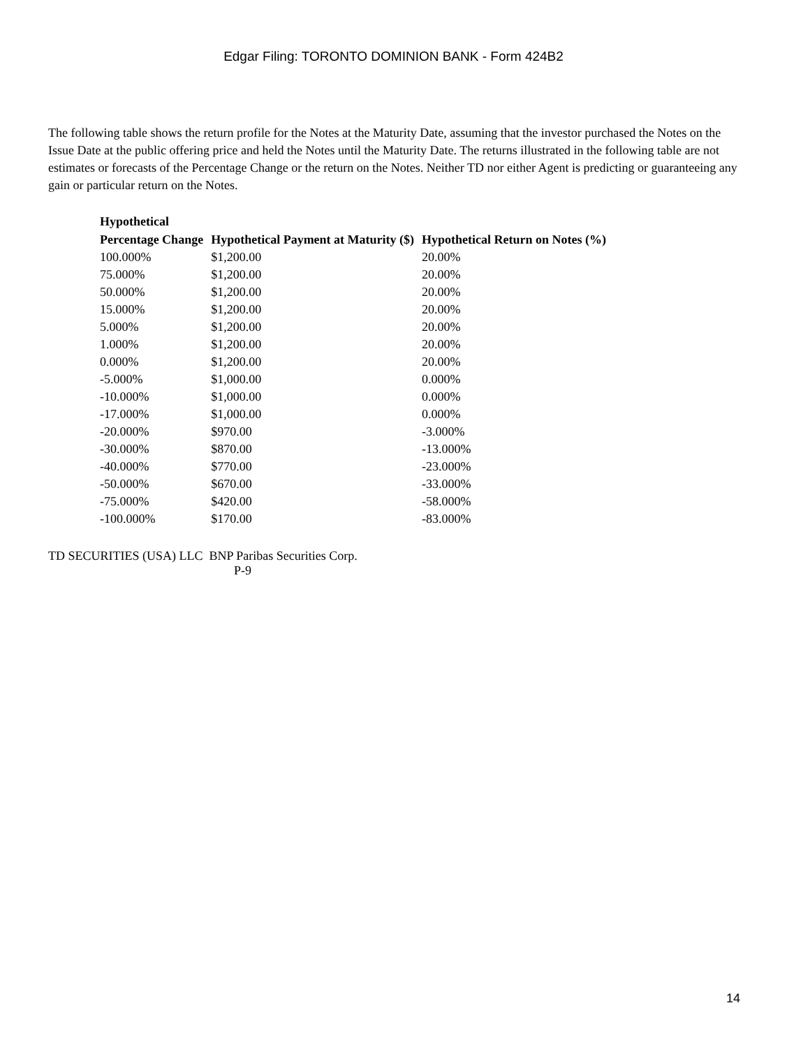Edgar Filing: TORONTO DOMINION BANK - Form 424B2
The following table shows the return profile for the Notes at the Maturity Date, assuming that the investor purchased the Notes on the Issue Date at the public offering price and held the Notes until the Maturity Date. The returns illustrated in the following table are not estimates or forecasts of the Percentage Change or the return on the Notes. Neither TD nor either Agent is predicting or guaranteeing any gain or particular return on the Notes.
| Hypothetical Percentage Change | Hypothetical Payment at Maturity ($) | Hypothetical Return on Notes (%) |
| --- | --- | --- |
| 100.000% | $1,200.00 | 20.00% |
| 75.000% | $1,200.00 | 20.00% |
| 50.000% | $1,200.00 | 20.00% |
| 15.000% | $1,200.00 | 20.00% |
| 5.000% | $1,200.00 | 20.00% |
| 1.000% | $1,200.00 | 20.00% |
| 0.000% | $1,200.00 | 20.00% |
| -5.000% | $1,000.00 | 0.000% |
| -10.000% | $1,000.00 | 0.000% |
| -17.000% | $1,000.00 | 0.000% |
| -20.000% | $970.00 | -3.000% |
| -30.000% | $870.00 | -13.000% |
| -40.000% | $770.00 | -23.000% |
| -50.000% | $670.00 | -33.000% |
| -75.000% | $420.00 | -58.000% |
| -100.000% | $170.00 | -83.000% |
TD SECURITIES (USA) LLC BNP Paribas Securities Corp.
P-9
14